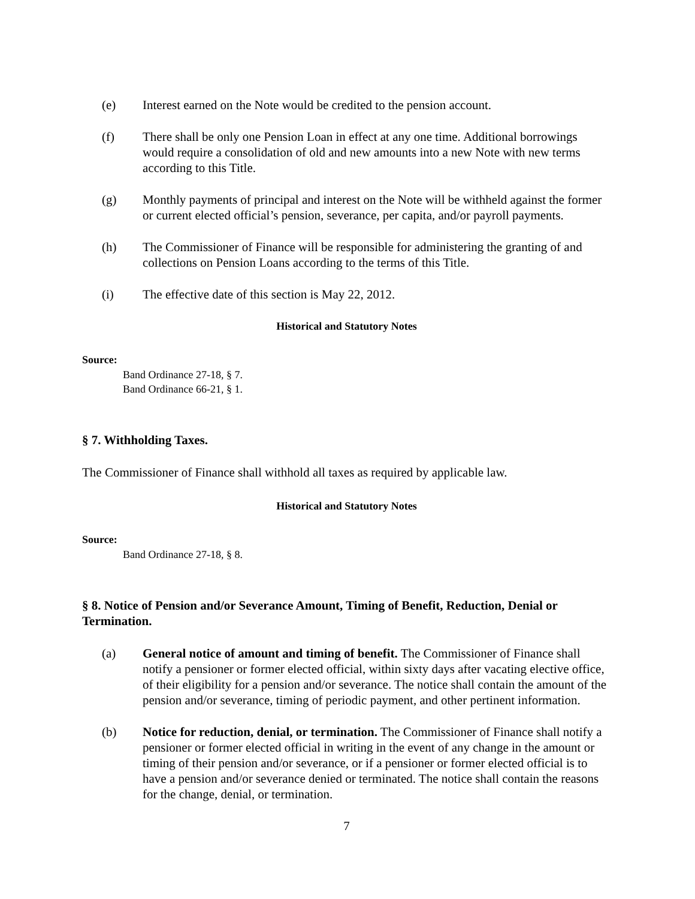(e) Interest earned on the Note would be credited to the pension account.
(f) There shall be only one Pension Loan in effect at any one time. Additional borrowings would require a consolidation of old and new amounts into a new Note with new terms according to this Title.
(g) Monthly payments of principal and interest on the Note will be withheld against the former or current elected official’s pension, severance, per capita, and/or payroll payments.
(h) The Commissioner of Finance will be responsible for administering the granting of and collections on Pension Loans according to the terms of this Title.
(i) The effective date of this section is May 22, 2012.
Historical and Statutory Notes
Source:
Band Ordinance 27-18, § 7.
Band Ordinance 66-21, § 1.
§ 7. Withholding Taxes.
The Commissioner of Finance shall withhold all taxes as required by applicable law.
Historical and Statutory Notes
Source:
Band Ordinance 27-18, § 8.
§ 8. Notice of Pension and/or Severance Amount, Timing of Benefit, Reduction, Denial or Termination.
(a) General notice of amount and timing of benefit. The Commissioner of Finance shall notify a pensioner or former elected official, within sixty days after vacating elective office, of their eligibility for a pension and/or severance. The notice shall contain the amount of the pension and/or severance, timing of periodic payment, and other pertinent information.
(b) Notice for reduction, denial, or termination. The Commissioner of Finance shall notify a pensioner or former elected official in writing in the event of any change in the amount or timing of their pension and/or severance, or if a pensioner or former elected official is to have a pension and/or severance denied or terminated. The notice shall contain the reasons for the change, denial, or termination.
7